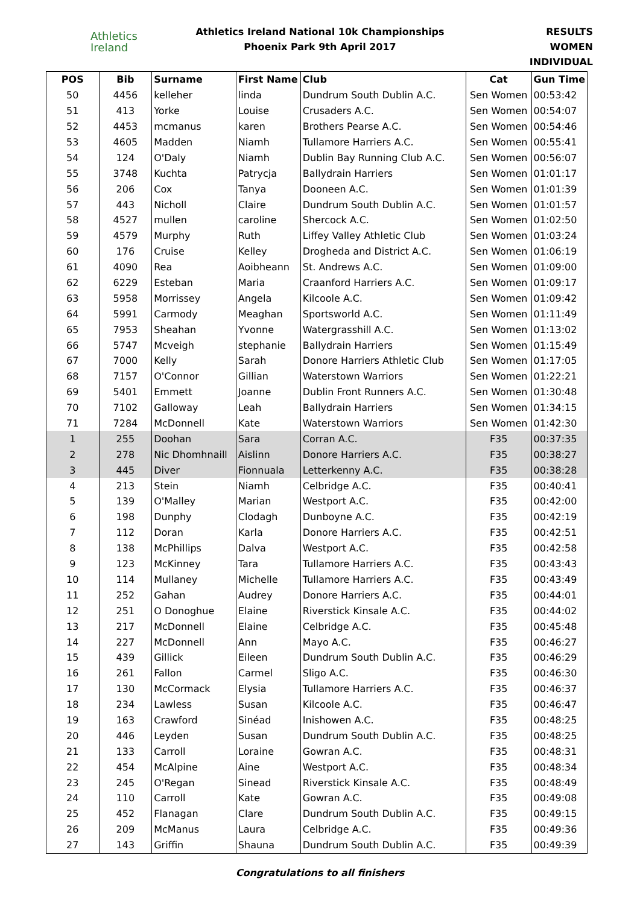Athletics
Ireland
Athletics Ireland National 10k Championships
Phoenix Park 9th April 2017
RESULTS
WOMEN INDIVIDUAL
| POS | Bib | Surname | First Name | Club | Cat | Gun Time |
| --- | --- | --- | --- | --- | --- | --- |
| 50 | 4456 | kelleher | linda | Dundrum South Dublin A.C. | Sen Women | 00:53:42 |
| 51 | 413 | Yorke | Louise | Crusaders A.C. | Sen Women | 00:54:07 |
| 52 | 4453 | mcmanus | karen | Brothers Pearse A.C. | Sen Women | 00:54:46 |
| 53 | 4605 | Madden | Niamh | Tullamore Harriers A.C. | Sen Women | 00:55:41 |
| 54 | 124 | O'Daly | Niamh | Dublin Bay Running Club A.C. | Sen Women | 00:56:07 |
| 55 | 3748 | Kuchta | Patrycja | Ballydrain Harriers | Sen Women | 01:01:17 |
| 56 | 206 | Cox | Tanya | Dooneen A.C. | Sen Women | 01:01:39 |
| 57 | 443 | Nicholl | Claire | Dundrum South Dublin A.C. | Sen Women | 01:01:57 |
| 58 | 4527 | mullen | caroline | Shercock A.C. | Sen Women | 01:02:50 |
| 59 | 4579 | Murphy | Ruth | Liffey Valley Athletic Club | Sen Women | 01:03:24 |
| 60 | 176 | Cruise | Kelley | Drogheda and District A.C. | Sen Women | 01:06:19 |
| 61 | 4090 | Rea | Aoibheann | St. Andrews A.C. | Sen Women | 01:09:00 |
| 62 | 6229 | Esteban | Maria | Craanford Harriers A.C. | Sen Women | 01:09:17 |
| 63 | 5958 | Morrissey | Angela | Kilcoole A.C. | Sen Women | 01:09:42 |
| 64 | 5991 | Carmody | Meaghan | Sportsworld A.C. | Sen Women | 01:11:49 |
| 65 | 7953 | Sheahan | Yvonne | Watergrasshill A.C. | Sen Women | 01:13:02 |
| 66 | 5747 | Mcveigh | stephanie | Ballydrain Harriers | Sen Women | 01:15:49 |
| 67 | 7000 | Kelly | Sarah | Donore Harriers Athletic Club | Sen Women | 01:17:05 |
| 68 | 7157 | O'Connor | Gillian | Waterstown Warriors | Sen Women | 01:22:21 |
| 69 | 5401 | Emmett | Joanne | Dublin Front Runners A.C. | Sen Women | 01:30:48 |
| 70 | 7102 | Galloway | Leah | Ballydrain Harriers | Sen Women | 01:34:15 |
| 71 | 7284 | McDonnell | Kate | Waterstown Warriors | Sen Women | 01:42:30 |
| 1 | 255 | Doohan | Sara | Corran A.C. | F35 | 00:37:35 |
| 2 | 278 | Nic Dhomhnaill | Aislinn | Donore Harriers A.C. | F35 | 00:38:27 |
| 3 | 445 | Diver | Fionnuala | Letterkenny A.C. | F35 | 00:38:28 |
| 4 | 213 | Stein | Niamh | Celbridge A.C. | F35 | 00:40:41 |
| 5 | 139 | O'Malley | Marian | Westport A.C. | F35 | 00:42:00 |
| 6 | 198 | Dunphy | Clodagh | Dunboyne A.C. | F35 | 00:42:19 |
| 7 | 112 | Doran | Karla | Donore Harriers A.C. | F35 | 00:42:51 |
| 8 | 138 | McPhillips | Dalva | Westport A.C. | F35 | 00:42:58 |
| 9 | 123 | McKinney | Tara | Tullamore Harriers A.C. | F35 | 00:43:43 |
| 10 | 114 | Mullaney | Michelle | Tullamore Harriers A.C. | F35 | 00:43:49 |
| 11 | 252 | Gahan | Audrey | Donore Harriers A.C. | F35 | 00:44:01 |
| 12 | 251 | O Donoghue | Elaine | Riverstick Kinsale A.C. | F35 | 00:44:02 |
| 13 | 217 | McDonnell | Elaine | Celbridge A.C. | F35 | 00:45:48 |
| 14 | 227 | McDonnell | Ann | Mayo A.C. | F35 | 00:46:27 |
| 15 | 439 | Gillick | Eileen | Dundrum South Dublin A.C. | F35 | 00:46:29 |
| 16 | 261 | Fallon | Carmel | Sligo A.C. | F35 | 00:46:30 |
| 17 | 130 | McCormack | Elysia | Tullamore Harriers A.C. | F35 | 00:46:37 |
| 18 | 234 | Lawless | Susan | Kilcoole A.C. | F35 | 00:46:47 |
| 19 | 163 | Crawford | Sinéad | Inishowen A.C. | F35 | 00:48:25 |
| 20 | 446 | Leyden | Susan | Dundrum South Dublin A.C. | F35 | 00:48:25 |
| 21 | 133 | Carroll | Loraine | Gowran A.C. | F35 | 00:48:31 |
| 22 | 454 | McAlpine | Aine | Westport A.C. | F35 | 00:48:34 |
| 23 | 245 | O'Regan | Sinead | Riverstick Kinsale A.C. | F35 | 00:48:49 |
| 24 | 110 | Carroll | Kate | Gowran A.C. | F35 | 00:49:08 |
| 25 | 452 | Flanagan | Clare | Dundrum South Dublin A.C. | F35 | 00:49:15 |
| 26 | 209 | McManus | Laura | Celbridge A.C. | F35 | 00:49:36 |
| 27 | 143 | Griffin | Shauna | Dundrum South Dublin A.C. | F35 | 00:49:39 |
Congratulations to all finishers